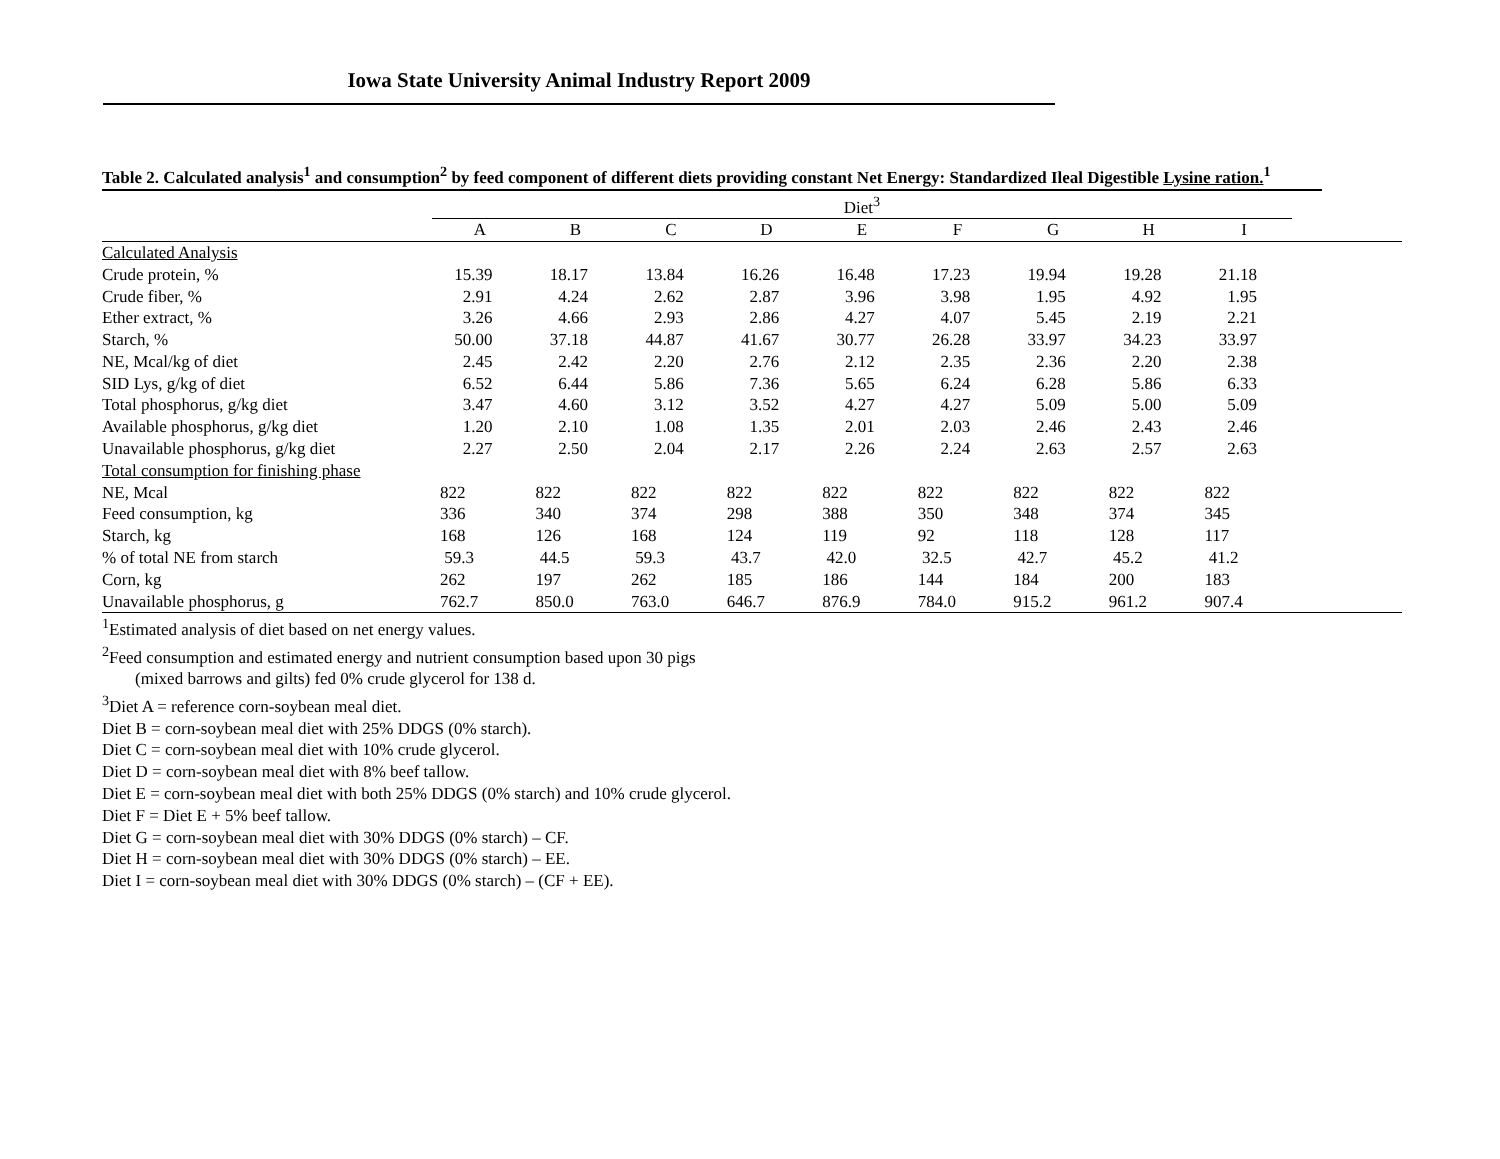Iowa State University Animal Industry Report 2009
Table 2. Calculated analysis<sup>1</sup> and consumption<sup>2</sup> by feed component of different diets providing constant Net Energy: Standardized Ileal Digestible Lysine ration.<sup>1</sup>
| | Diet<sup>3</sup> | | | | | | | | | |
| | A | B | C | D | E | F | G | H | I | |
| Calculated Analysis | | | | | | | | | | |
| Crude protein, % | 15.39 | 18.17 | 13.84 | 16.26 | 16.48 | 17.23 | 19.94 | 19.28 | 21.18 | |
| Crude fiber, % | 2.91 | 4.24 | 2.62 | 2.87 | 3.96 | 3.98 | 1.95 | 4.92 | 1.95 | |
| Ether extract, % | 3.26 | 4.66 | 2.93 | 2.86 | 4.27 | 4.07 | 5.45 | 2.19 | 2.21 | |
| Starch, % | 50.00 | 37.18 | 44.87 | 41.67 | 30.77 | 26.28 | 33.97 | 34.23 | 33.97 | |
| NE, Mcal/kg of diet | 2.45 | 2.42 | 2.20 | 2.76 | 2.12 | 2.35 | 2.36 | 2.20 | 2.38 | |
| SID Lys, g/kg of diet | 6.52 | 6.44 | 5.86 | 7.36 | 5.65 | 6.24 | 6.28 | 5.86 | 6.33 | |
| Total phosphorus, g/kg diet | 3.47 | 4.60 | 3.12 | 3.52 | 4.27 | 4.27 | 5.09 | 5.00 | 5.09 | |
| Available phosphorus, g/kg diet | 1.20 | 2.10 | 1.08 | 1.35 | 2.01 | 2.03 | 2.46 | 2.43 | 2.46 | |
| Unavailable phosphorus, g/kg diet | 2.27 | 2.50 | 2.04 | 2.17 | 2.26 | 2.24 | 2.63 | 2.57 | 2.63 | |
| Total consumption for finishing phase | | | | | | | | | | |
| NE, Mcal | 822 | 822 | 822 | 822 | 822 | 822 | 822 | 822 | 822 | |
| Feed consumption, kg | 336 | 340 | 374 | 298 | 388 | 350 | 348 | 374 | 345 | |
| Starch, kg | 168 | 126 | 168 | 124 | 119 | 92 | 118 | 128 | 117 | |
| % of total NE from starch | 59.3 | 44.5 | 59.3 | 43.7 | 42.0 | 32.5 | 42.7 | 45.2 | 41.2 | |
| Corn, kg | 262 | 197 | 262 | 185 | 186 | 144 | 184 | 200 | 183 | |
| Unavailable phosphorus, g | 762.7 | 850.0 | 763.0 | 646.7 | 876.9 | 784.0 | 915.2 | 961.2 | 907.4 | |
<sup>1</sup> Estimated analysis of diet based on net energy values.
<sup>2</sup> Feed consumption and estimated energy and nutrient consumption based upon 30 pigs
(mixed barrows and gilts) fed 0% crude glycerol for 138 d.
<sup>3</sup> Diet A = reference corn-soybean meal diet.
Diet B = corn-soybean meal diet with 25% DDGS (0% starch).
Diet C = corn-soybean meal diet with 10% crude glycerol.
Diet D = corn-soybean meal diet with 8% beef tallow.
Diet E = corn-soybean meal diet with both 25% DDGS (0% starch) and 10% crude glycerol.
Diet F = Diet E + 5% beef tallow.
Diet G = corn-soybean meal diet with 30% DDGS (0% starch) – CF.
Diet H = corn-soybean meal diet with 30% DDGS (0% starch) – EE.
Diet I = corn-soybean meal diet with 30% DDGS (0% starch) – (CF + EE).